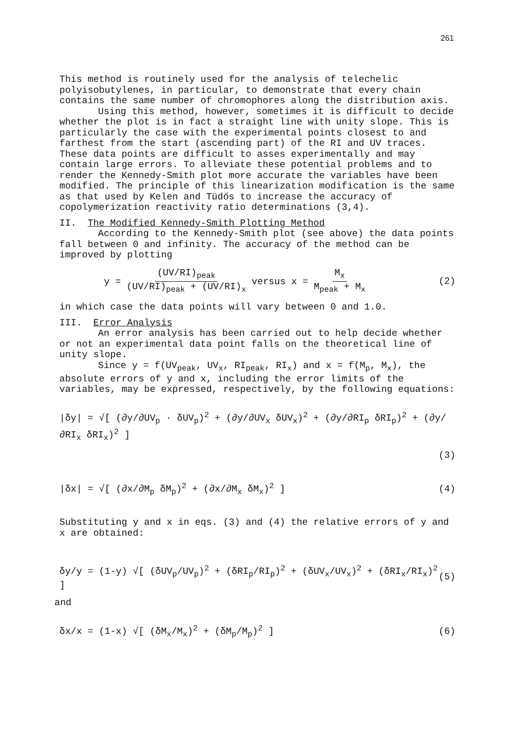261
This method is routinely used for the analysis of telechelic polyisobutylenes, in particular, to demonstrate that every chain contains the same number of chromophores along the distribution axis.
Using this method, however, sometimes it is difficult to decide whether the plot is in fact a straight line with unity slope. This is particularly the case with the experimental points closest to and farthest from the start (ascending part) of the RI and UV traces. These data points are difficult to asses experimentally and may contain large errors. To alleviate these potential problems and to render the Kennedy-Smith plot more accurate the variables have been modified. The principle of this linearization modification is the same as that used by Kelen and Tüdős to increase the accuracy of copolymerization reactivity ratio determinations (3,4).
II. The Modified Kennedy-Smith Plotting Method
According to the Kennedy-Smith plot (see above) the data points fall between 0 and infinity. The accuracy of the method can be improved by plotting
y = (UV/RI)<sub>peak</sub> (UV/RI)<sub>peak</sub> + (UV/RI)<sub>x</sub> versus x = M<sub>x</sub> M<sub>peak</sub> + M<sub>x</sub> (2)
in which case the data points will vary between 0 and 1.0.
III. Error Analysis
An error analysis has been carried out to help decide whether or not an experimental data point falls on the theoretical line of unity slope.
Since y = f(UV<sub>peak</sub>, UV<sub>x</sub>, RI<sub>peak</sub>, RI<sub>x</sub>) and x = f(M<sub>p</sub>, M<sub>x</sub>), the absolute errors of y and x, including the error limits of the variables, may be expressed, respectively, by the following equations:
|δy| = √[ (∂y/∂UV<sub>p</sub> · δUV<sub>p</sub>)<sup>2</sup> + (∂y/∂UV<sub>x</sub> δUV<sub>x</sub>)<sup>2</sup> + (∂y/∂RI<sub>p</sub> δRI<sub>p</sub>)<sup>2</sup> + (∂y/∂RI<sub>x</sub> δRI<sub>x</sub>)<sup>2</sup> ]
(3)
|δx| = √[ (∂x/∂M<sub>p</sub> δM<sub>p</sub>)<sup>2</sup> + (∂x/∂M<sub>x</sub> δM<sub>x</sub>)<sup>2</sup> ] (4)
Substituting y and x in eqs. (3) and (4) the relative errors of y and x are obtained:
δy/y = (1-y) √[ (δUV<sub>p</sub>/UV<sub>p</sub>)<sup>2</sup> + (δRI<sub>p</sub>/RI<sub>p</sub>)<sup>2</sup> + (δUV<sub>x</sub>/UV<sub>x</sub>)<sup>2</sup> + (δRI<sub>x</sub>/RI<sub>x</sub>)<sup>2</sup> ] (5)
and
δx/x = (1-x) √[ (δM<sub>x</sub>/M<sub>x</sub>)<sup>2</sup> + (δM<sub>p</sub>/M<sub>p</sub>)<sup>2</sup> ] (6)